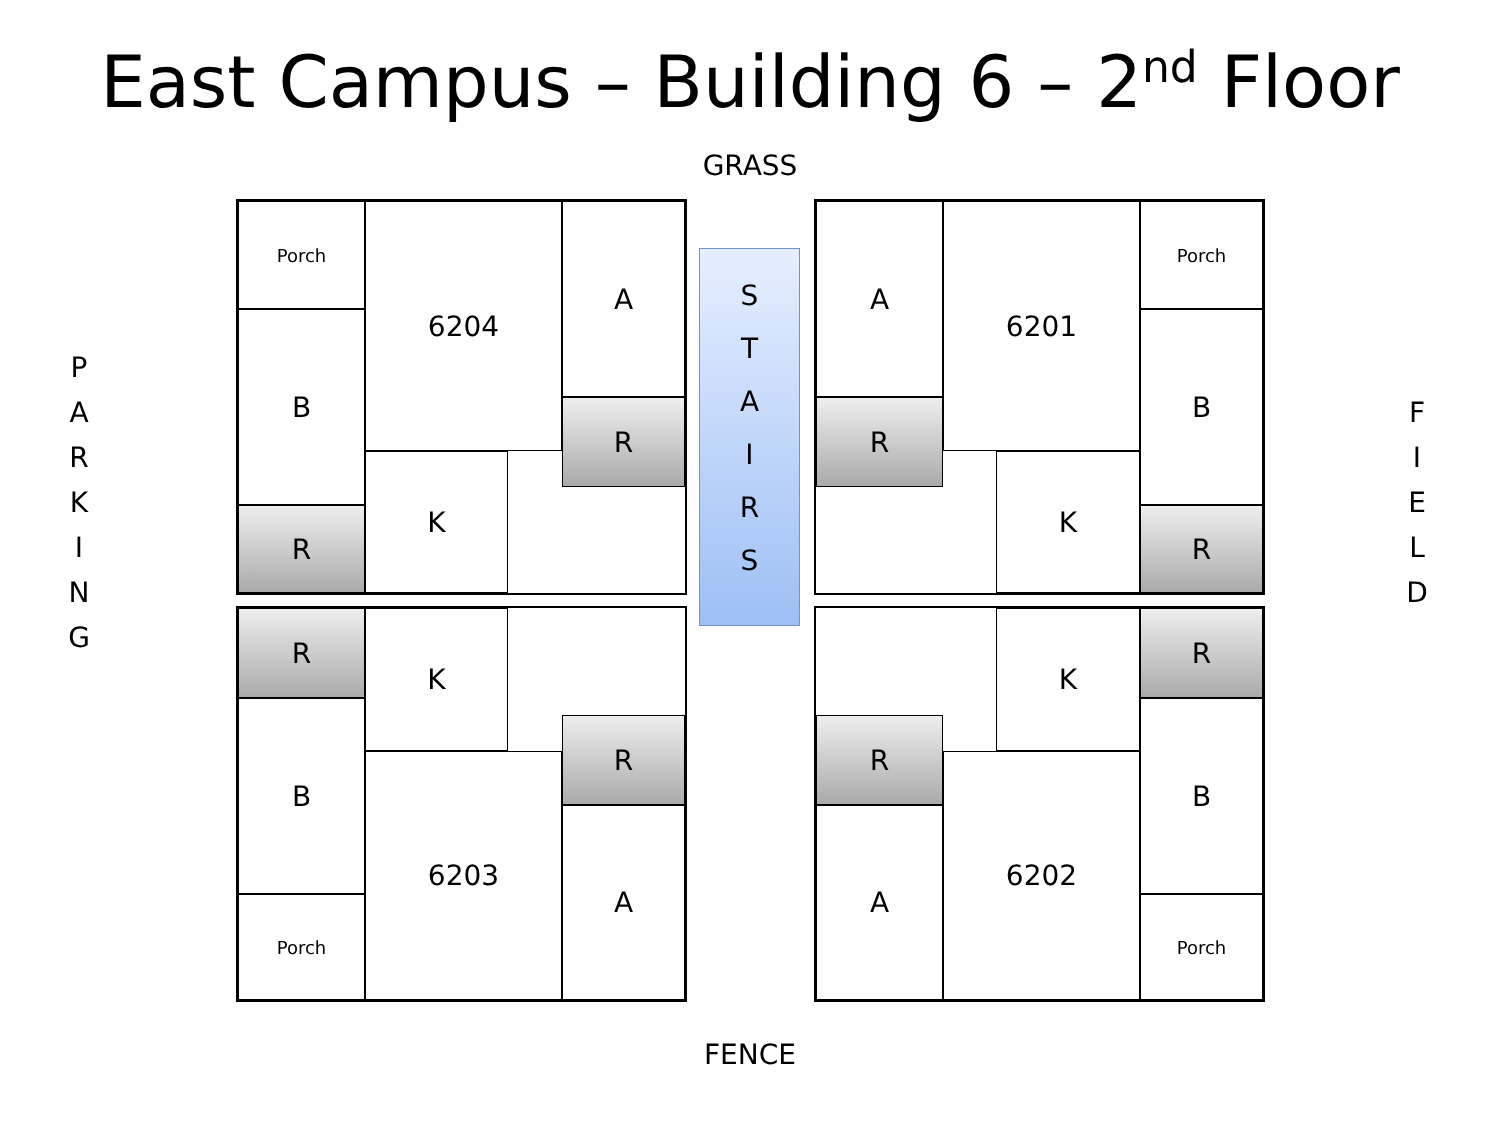East Campus – Building 6 – 2<sup>nd</sup> Floor
GRASS
P
A
R
K
I
N
G
F
I
E
L
D
Porch
B
R
6204
K
A
R
A
R
6201
K
Porch
B
R
S
T
A
I
R
S
R
B
Porch
K
6203
R
A
R
A
K
6202
R
B
Porch
FENCE